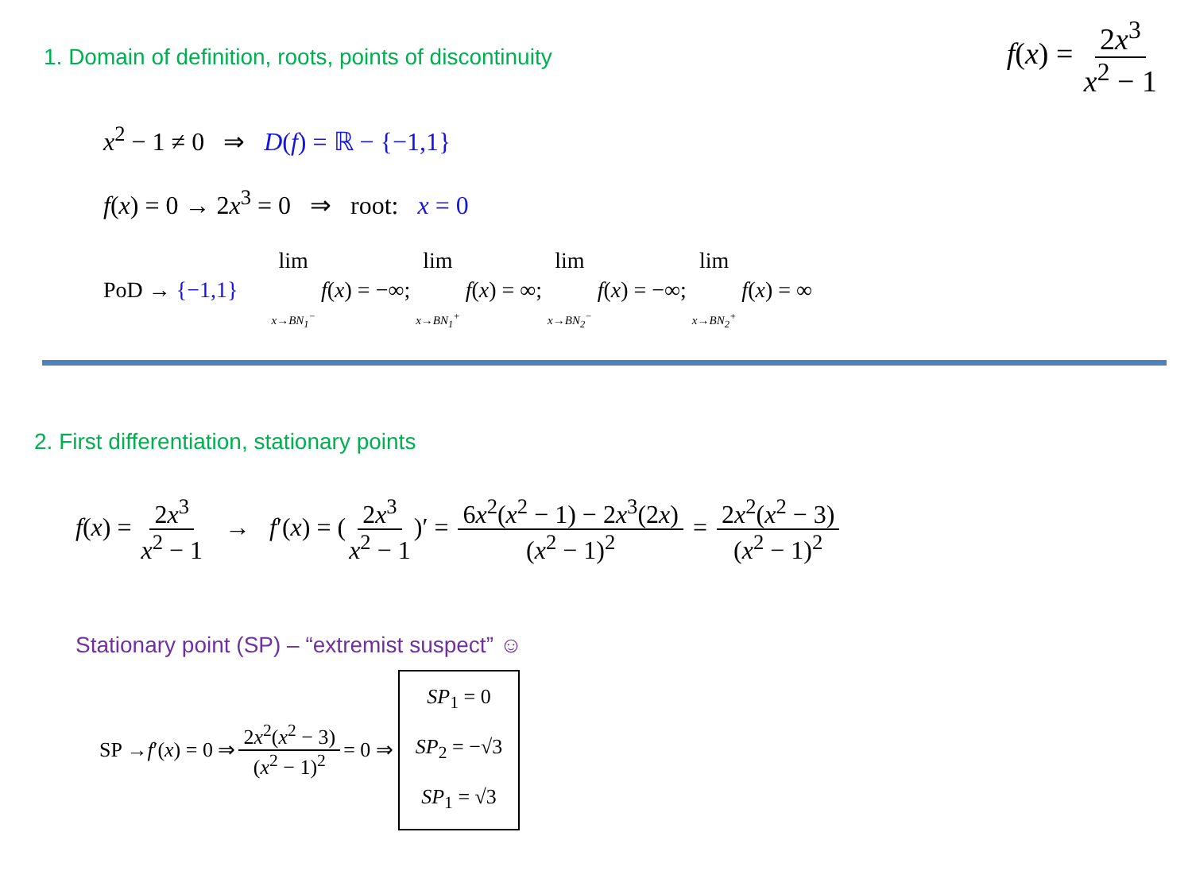1. Domain of definition, roots, points of discontinuity
f(x) = 2x<sup>3</sup> x<sup>2</sup> − 1
x<sup>2</sup> − 1 ≠ 0 ⇒ D(f) = ℝ − {−1,1}
f(x) = 0 → 2x<sup>3</sup> = 0 ⇒ root: x = 0
PoD → {−1,1} lim x→BN<sub>1</sub><sup>−</sup> f(x) = −∞; lim x→BN<sub>1</sub><sup>+</sup> f(x) = ∞; lim x→BN<sub>2</sub><sup>−</sup> f(x) = −∞; lim x→BN<sub>2</sub><sup>+</sup> f(x) = ∞
2. First differentiation, stationary points
f(x) = 2x<sup>3</sup> x<sup>2</sup> − 1 → f′(x) = (2x<sup>3</sup> x<sup>2</sup> − 1)′ = 6x<sup>2</sup>(x<sup>2</sup> − 1) − 2x<sup>3</sup>(2x) (x<sup>2</sup> − 1)<sup>2</sup> = 2x<sup>2</sup>(x<sup>2</sup> − 3) (x<sup>2</sup> − 1)<sup>2</sup>
Stationary point (SP) – “extremist suspect” ☺
SP → f ′(x) = 0 ⇒ 2x<sup>2</sup>(x<sup>2</sup> − 3) (x<sup>2</sup> − 1)<sup>2</sup> = 0 ⇒
SP<sub>1</sub> = 0
SP<sub>2</sub> = −√3
SP<sub>1</sub> = √3